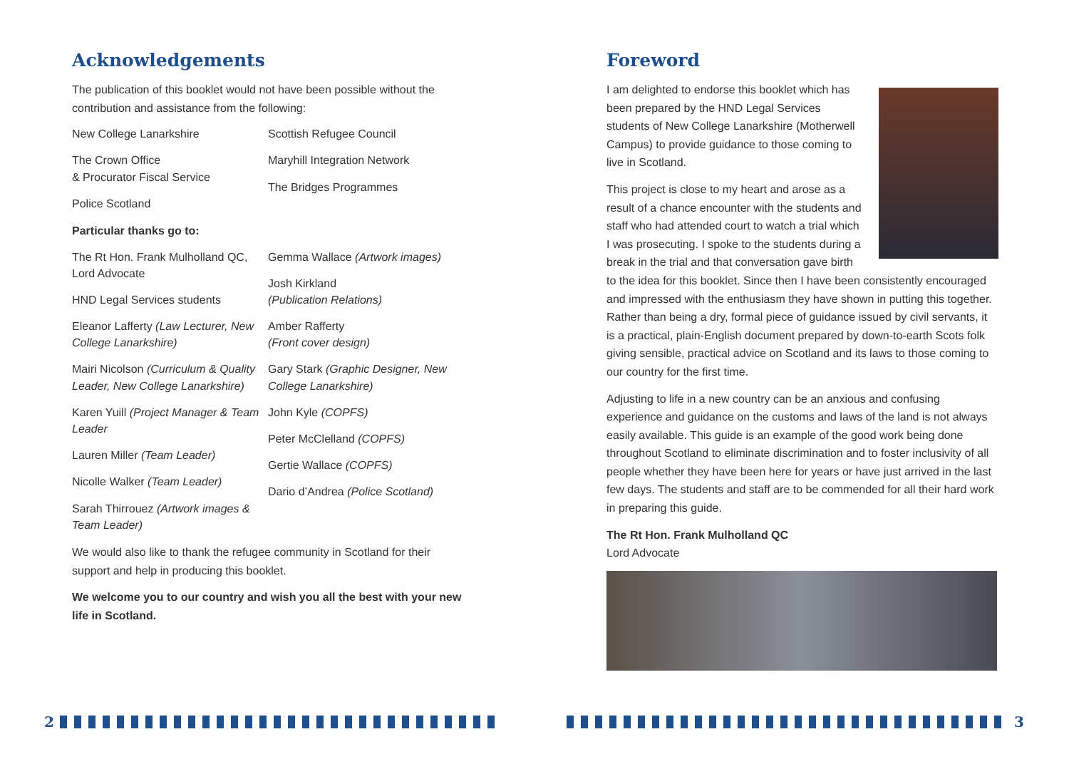Acknowledgements
The publication of this booklet would not have been possible without the contribution and assistance from the following:
New College Lanarkshire
The Crown Office
& Procurator Fiscal Service
Police Scotland
Scottish Refugee Council
Maryhill Integration Network
The Bridges Programmes
Particular thanks go to:
The Rt Hon. Frank Mulholland QC, Lord Advocate
HND Legal Services students
Eleanor Lafferty (Law Lecturer, New College Lanarkshire)
Mairi Nicolson (Curriculum & Quality Leader, New College Lanarkshire)
Karen Yuill (Project Manager & Team Leader
Lauren Miller (Team Leader)
Nicolle Walker (Team Leader)
Sarah Thirrouez (Artwork images & Team Leader)
Gemma Wallace (Artwork images)
Josh Kirkland
(Publication Relations)
Amber Rafferty
(Front cover design)
Gary Stark (Graphic Designer, New College Lanarkshire)
John Kyle (COPFS)
Peter McClelland (COPFS)
Gertie Wallace (COPFS)
Dario d’Andrea (Police Scotland)
We would also like to thank the refugee community in Scotland for their support and help in producing this booklet.
We welcome you to our country and wish you all the best with your new life in Scotland.
Foreword
I am delighted to endorse this booklet which has been prepared by the HND Legal Services students of New College Lanarkshire (Motherwell Campus) to provide guidance to those coming to live in Scotland.
This project is close to my heart and arose as a result of a chance encounter with the students and staff who had attended court to watch a trial which I was prosecuting. I spoke to the students during a break in the trial and that conversation gave birth to the idea for this booklet. Since then I have been consistently encouraged and impressed with the enthusiasm they have shown in putting this together. Rather than being a dry, formal piece of guidance issued by civil servants, it is a practical, plain-English document prepared by down-to-earth Scots folk giving sensible, practical advice on Scotland and its laws to those coming to our country for the first time.
Adjusting to life in a new country can be an anxious and confusing experience and guidance on the customs and laws of the land is not always easily available. This guide is an example of the good work being done throughout Scotland to eliminate discrimination and to foster inclusivity of all people whether they have been here for years or have just arrived in the last few days. The students and staff are to be commended for all their hard work in preparing this guide.
The Rt Hon. Frank Mulholland QC
Lord Advocate
2 3